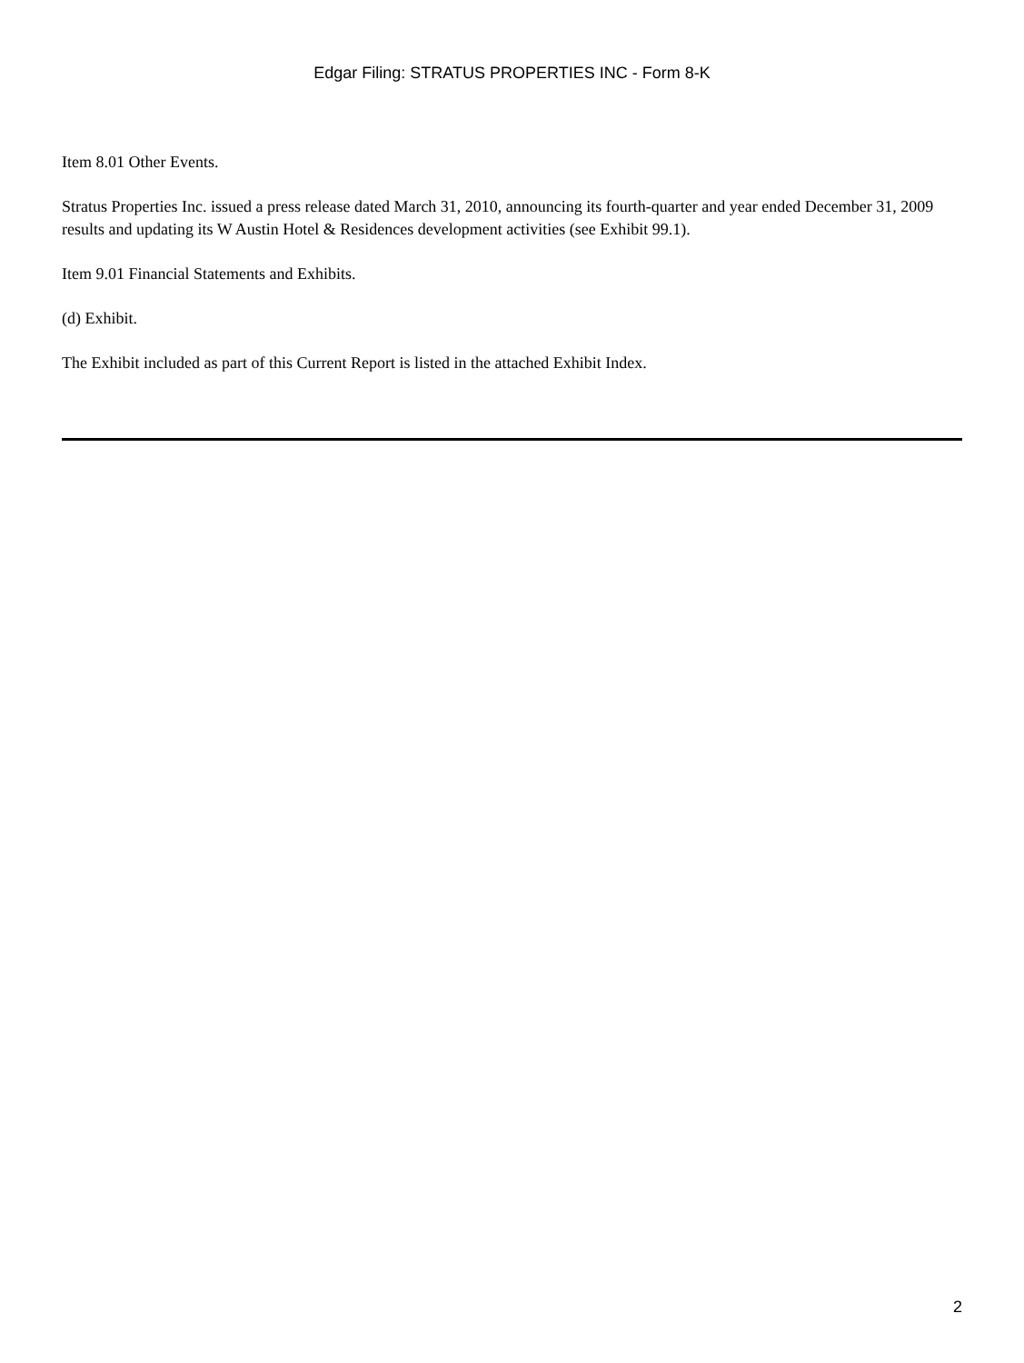Edgar Filing: STRATUS PROPERTIES INC - Form 8-K
Item 8.01 Other Events.
Stratus Properties Inc. issued a press release dated March 31, 2010, announcing its fourth-quarter and year ended December 31, 2009 results and updating its W Austin Hotel & Residences development activities (see Exhibit 99.1).
Item 9.01 Financial Statements and Exhibits.
(d) Exhibit.
The Exhibit included as part of this Current Report is listed in the attached Exhibit Index.
2